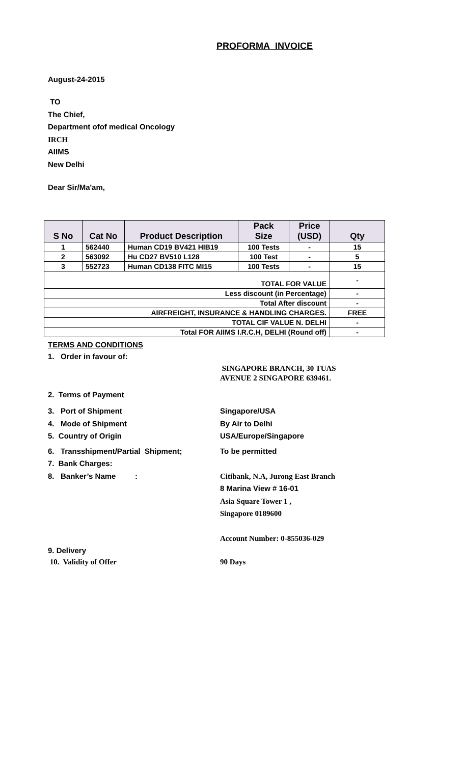PROFORMA INVOICE
August-24-2015
TO
The Chief,
Department ofof medical Oncology
IRCH
AIIMS
New Delhi
Dear Sir/Ma'am,
| S No | Cat No | Product Description | Pack Size | Price (USD) | Qty |
| --- | --- | --- | --- | --- | --- |
| 1 | 562440 | Human CD19 BV421 HIB19 | 100 Tests | - | 15 |
| 2 | 563092 | Hu CD27 BV510 L128 | 100 Test | - | 5 |
| 3 | 552723 | Human CD138 FITC MI15 | 100 Tests | - | 15 |
| TOTAL FOR VALUE | | | | | - |
| Less discount (in Percentage) | | | | | - |
| Total After discount | | | | | - |
| AIRFREIGHT, INSURANCE & HANDLING CHARGES. | | | | | FREE |
| TOTAL CIF VALUE N. DELHI | | | | | - |
| Total FOR AIIMS I.R.C.H, DELHI (Round off) | | | | | - |
TERMS AND CONDITIONS
1. Order in favour of:
SINGAPORE BRANCH, 30 TUAS
AVENUE 2 SINGAPORE 639461.
2. Terms of Payment
3. Port of Shipment Singapore/USA
4. Mode of Shipment By Air to Delhi
5. Country of Origin USA/Europe/Singapore
6. Transshipment/Partial Shipment; To be permitted
7. Bank Charges:
8. Banker’s Name : Citibank, N.A, Jurong East Branch
8 Marina View # 16-01
Asia Square Tower 1 ,
Singapore 0189600
Account Number: 0-855036-029
9. Delivery
10. Validity of Offer 90 Days